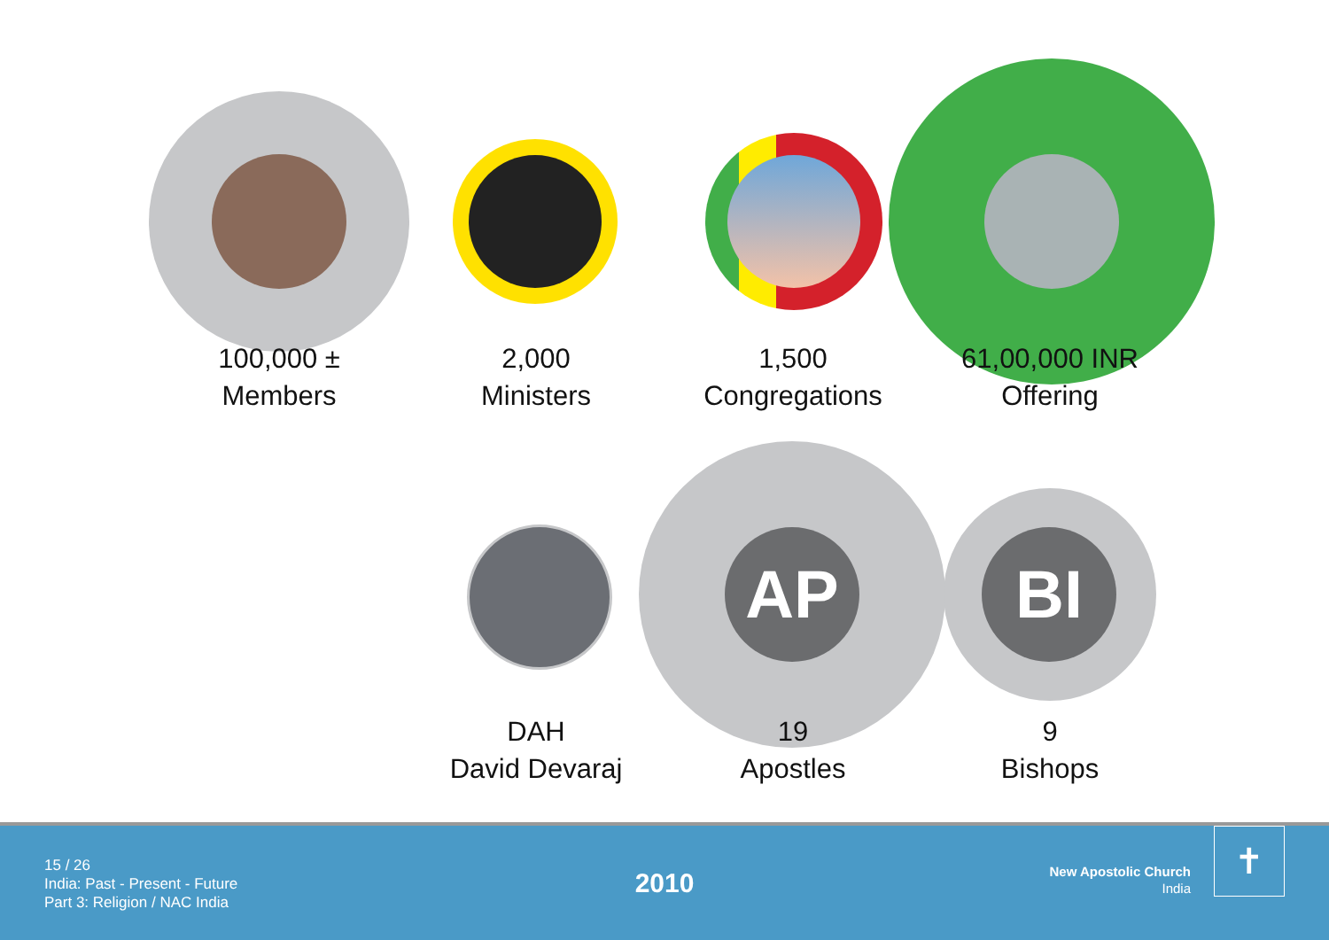AP BI
100,000 ±
Members
2,000
Ministers
1,500
Congregations
61,00,000 INR
Offering
DAH
David Devaraj
19
Apostles
9
Bishops
15 / 26
India: Past - Present - Future
Part 3: Religion / NAC India
2010
New Apostolic Church
India
✝